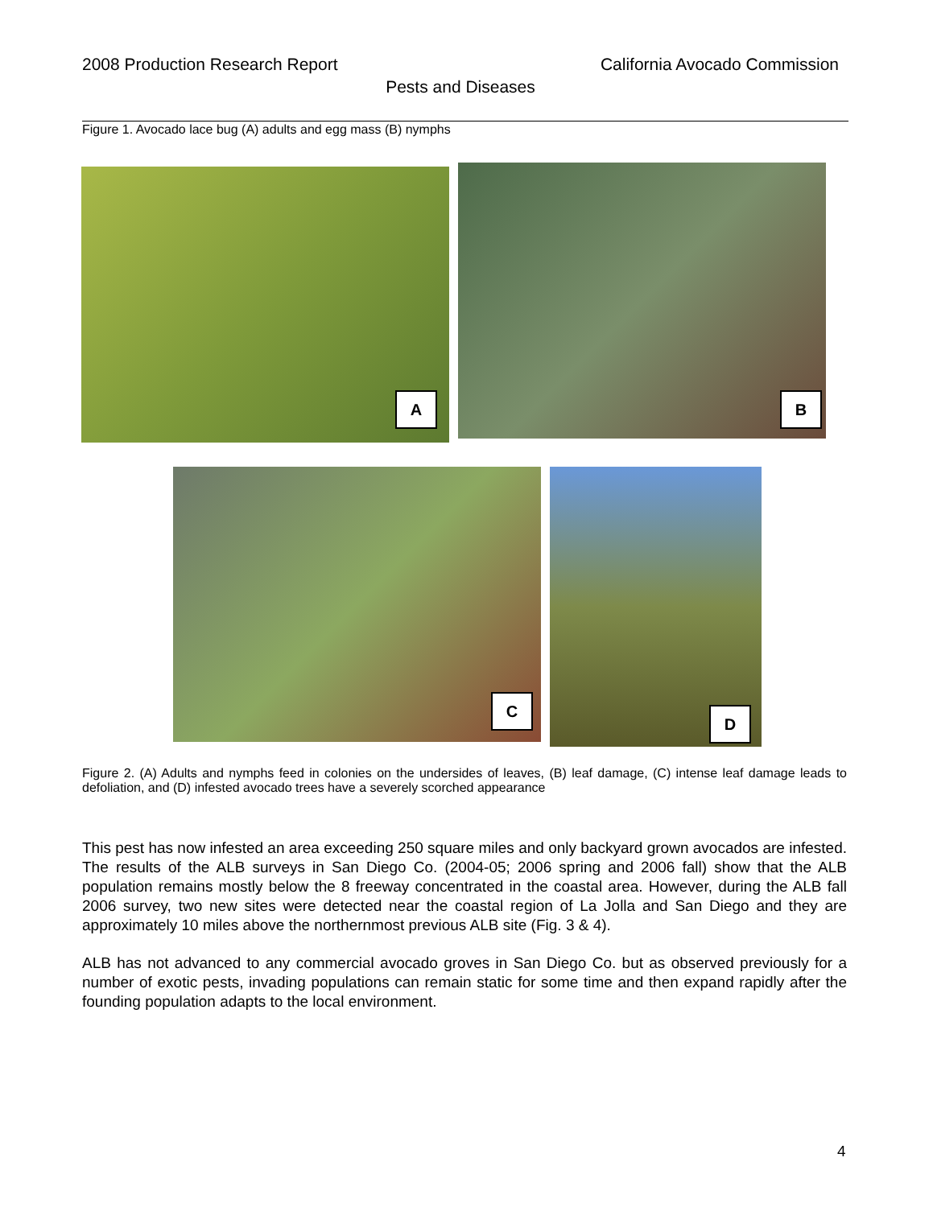2008 Production Research Report California Avocado Commission
Pests and Diseases
Figure 1. Avocado lace bug (A) adults and egg mass (B) nymphs
A B
C D
Figure 2. (A) Adults and nymphs feed in colonies on the undersides of leaves, (B) leaf damage, (C) intense leaf damage leads to defoliation, and (D) infested avocado trees have a severely scorched appearance
This pest has now infested an area exceeding 250 square miles and only backyard grown avocados are infested. The results of the ALB surveys in San Diego Co. (2004-05; 2006 spring and 2006 fall) show that the ALB population remains mostly below the 8 freeway concentrated in the coastal area. However, during the ALB fall 2006 survey, two new sites were detected near the coastal region of La Jolla and San Diego and they are approximately 10 miles above the northernmost previous ALB site (Fig. 3 & 4).
ALB has not advanced to any commercial avocado groves in San Diego Co. but as observed previously for a number of exotic pests, invading populations can remain static for some time and then expand rapidly after the founding population adapts to the local environment.
4